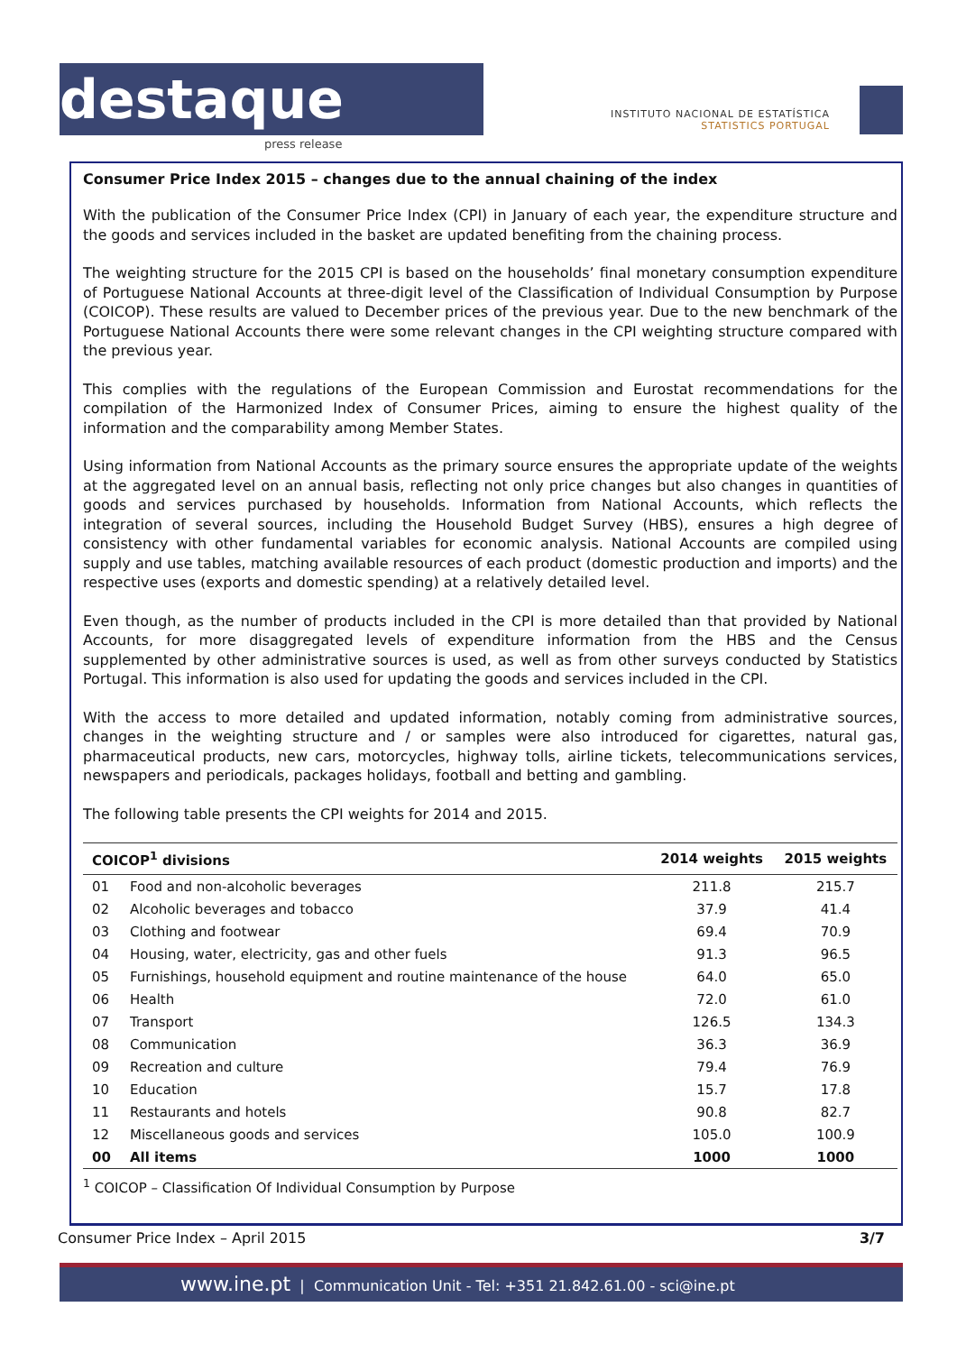destaque
press release
INSTITUTO NACIONAL DE ESTATÍSTICA
STATISTICS PORTUGAL
Consumer Price Index 2015 – changes due to the annual chaining of the index
With the publication of the Consumer Price Index (CPI) in January of each year, the expenditure structure and the goods and services included in the basket are updated benefiting from the chaining process.
The weighting structure for the 2015 CPI is based on the households’ final monetary consumption expenditure of Portuguese National Accounts at three-digit level of the Classification of Individual Consumption by Purpose (COICOP). These results are valued to December prices of the previous year. Due to the new benchmark of the Portuguese National Accounts there were some relevant changes in the CPI weighting structure compared with the previous year.
This complies with the regulations of the European Commission and Eurostat recommendations for the compilation of the Harmonized Index of Consumer Prices, aiming to ensure the highest quality of the information and the comparability among Member States.
Using information from National Accounts as the primary source ensures the appropriate update of the weights at the aggregated level on an annual basis, reflecting not only price changes but also changes in quantities of goods and services purchased by households. Information from National Accounts, which reflects the integration of several sources, including the Household Budget Survey (HBS), ensures a high degree of consistency with other fundamental variables for economic analysis. National Accounts are compiled using supply and use tables, matching available resources of each product (domestic production and imports) and the respective uses (exports and domestic spending) at a relatively detailed level.
Even though, as the number of products included in the CPI is more detailed than that provided by National Accounts, for more disaggregated levels of expenditure information from the HBS and the Census supplemented by other administrative sources is used, as well as from other surveys conducted by Statistics Portugal. This information is also used for updating the goods and services included in the CPI.
With the access to more detailed and updated information, notably coming from administrative sources, changes in the weighting structure and / or samples were also introduced for cigarettes, natural gas, pharmaceutical products, new cars, motorcycles, highway tolls, airline tickets, telecommunications services, newspapers and periodicals, packages holidays, football and betting and gambling.
The following table presents the CPI weights for 2014 and 2015.
| COICOP<sup>1</sup> divisions | | 2014 weights | 2015 weights |
| --- | --- | --- | --- |
| 01 | Food and non-alcoholic beverages | 211.8 | 215.7 |
| 02 | Alcoholic beverages and tobacco | 37.9 | 41.4 |
| 03 | Clothing and footwear | 69.4 | 70.9 |
| 04 | Housing, water, electricity, gas and other fuels | 91.3 | 96.5 |
| 05 | Furnishings, household equipment and routine maintenance of the house | 64.0 | 65.0 |
| 06 | Health | 72.0 | 61.0 |
| 07 | Transport | 126.5 | 134.3 |
| 08 | Communication | 36.3 | 36.9 |
| 09 | Recreation and culture | 79.4 | 76.9 |
| 10 | Education | 15.7 | 17.8 |
| 11 | Restaurants and hotels | 90.8 | 82.7 |
| 12 | Miscellaneous goods and services | 105.0 | 100.9 |
| 00 | All items | 1000 | 1000 |
<sup>1</sup> COICOP – Classification Of Individual Consumption by Purpose
Consumer Price Index – April 2015 3/7
www.ine.pt | Communication Unit - Tel: +351 21.842.61.00 - sci@ine.pt